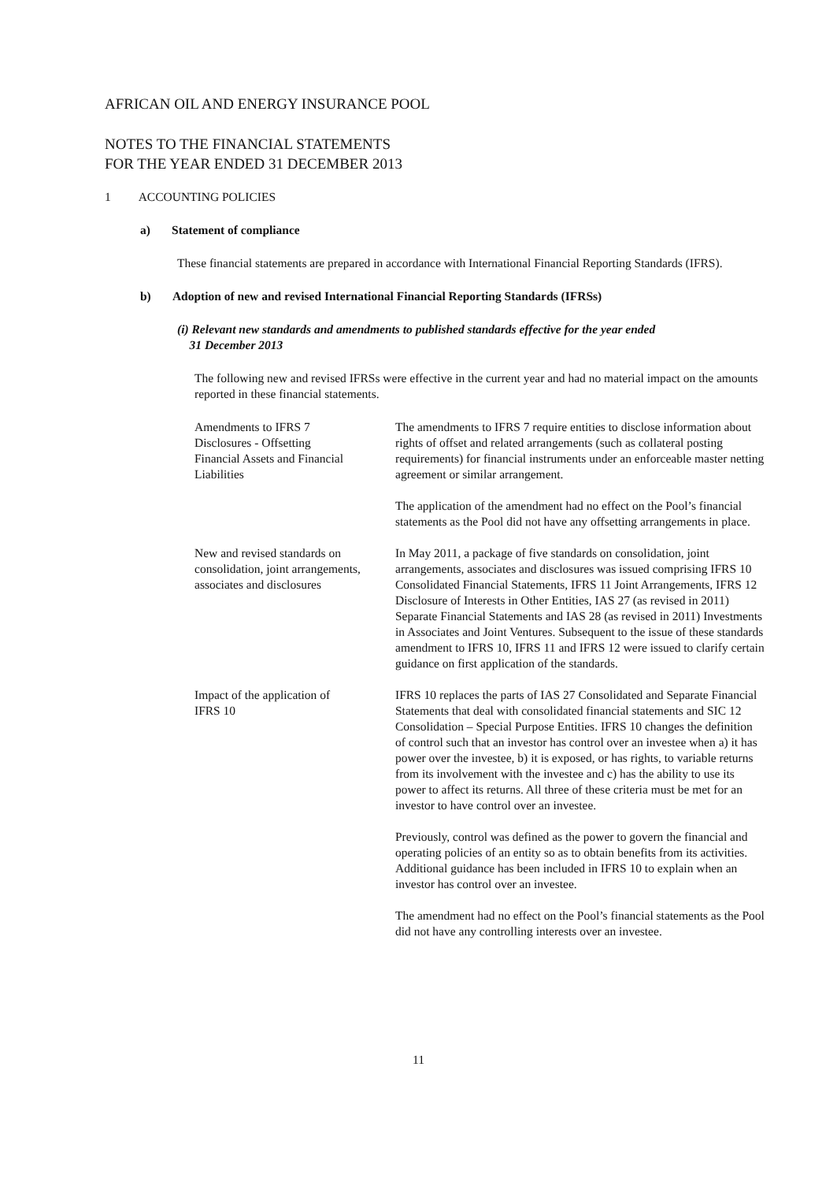AFRICAN OIL AND ENERGY INSURANCE POOL
NOTES TO THE FINANCIAL STATEMENTS
FOR THE YEAR ENDED 31 DECEMBER 2013
1 ACCOUNTING POLICIES
a) Statement of compliance
These financial statements are prepared in accordance with International Financial Reporting Standards (IFRS).
b) Adoption of new and revised International Financial Reporting Standards (IFRSs)
(i) Relevant new standards and amendments to published standards effective for the year ended
31 December 2013
The following new and revised IFRSs were effective in the current year and had no material impact on the amounts reported in these financial statements.
Amendments to IFRS 7
Disclosures - Offsetting
Financial Assets and Financial
Liabilities
The amendments to IFRS 7 require entities to disclose information about rights of offset and related arrangements (such as collateral posting requirements) for financial instruments under an enforceable master netting agreement or similar arrangement.
The application of the amendment had no effect on the Pool’s financial statements as the Pool did not have any offsetting arrangements in place.
New and revised standards on consolidation, joint arrangements, associates and disclosures
In May 2011, a package of five standards on consolidation, joint arrangements, associates and disclosures was issued comprising IFRS 10 Consolidated Financial Statements, IFRS 11 Joint Arrangements, IFRS 12 Disclosure of Interests in Other Entities, IAS 27 (as revised in 2011) Separate Financial Statements and IAS 28 (as revised in 2011) Investments in Associates and Joint Ventures. Subsequent to the issue of these standards amendment to IFRS 10, IFRS 11 and IFRS 12 were issued to clarify certain guidance on first application of the standards.
Impact of the application of
IFRS 10
IFRS 10 replaces the parts of IAS 27 Consolidated and Separate Financial Statements that deal with consolidated financial statements and SIC 12 Consolidation – Special Purpose Entities. IFRS 10 changes the definition of control such that an investor has control over an investee when a) it has power over the investee, b) it is exposed, or has rights, to variable returns from its involvement with the investee and c) has the ability to use its power to affect its returns. All three of these criteria must be met for an investor to have control over an investee.
Previously, control was defined as the power to govern the financial and operating policies of an entity so as to obtain benefits from its activities. Additional guidance has been included in IFRS 10 to explain when an investor has control over an investee.
The amendment had no effect on the Pool’s financial statements as the Pool did not have any controlling interests over an investee.
11